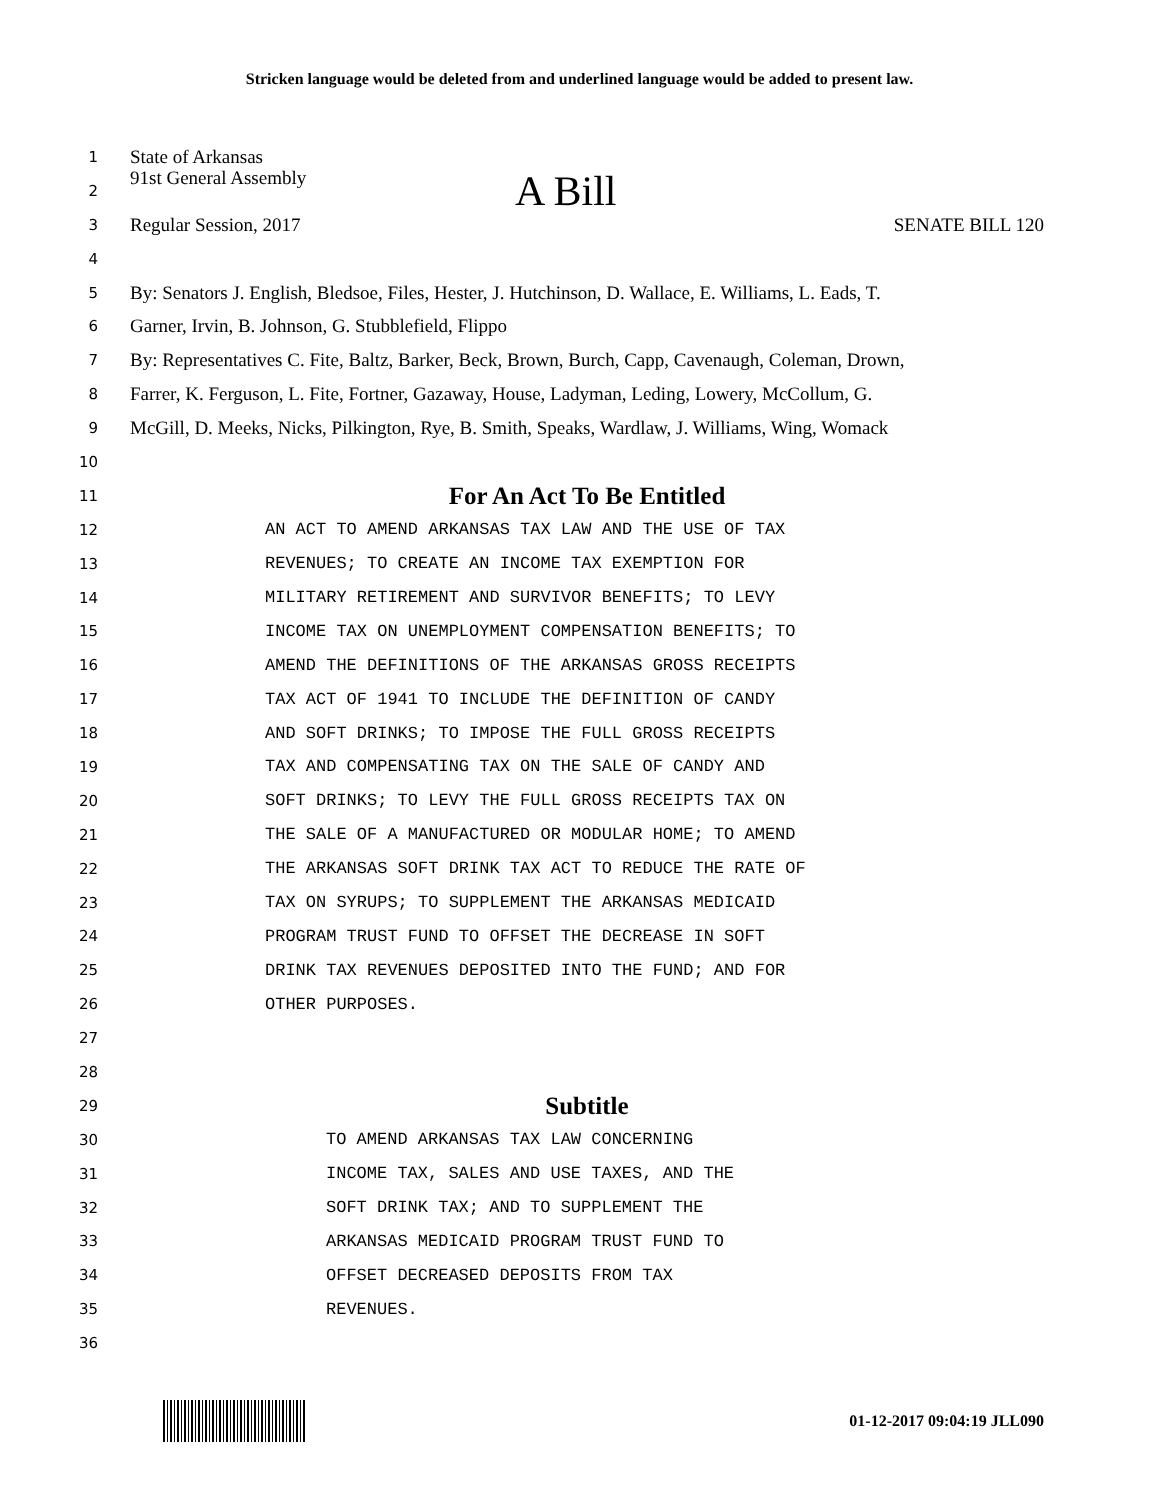Stricken language would be deleted from and underlined language would be added to present law.
1 State of Arkansas
2 91st General Assembly A Bill
3 Regular Session, 2017 SENATE BILL 120
4
5 By: Senators J. English, Bledsoe, Files, Hester, J. Hutchinson, D. Wallace, E. Williams, L. Eads, T.
6 Garner, Irvin, B. Johnson, G. Stubblefield, Flippo
7 By: Representatives C. Fite, Baltz, Barker, Beck, Brown, Burch, Capp, Cavenaugh, Coleman, Drown,
8 Farrer, K. Ferguson, L. Fite, Fortner, Gazaway, House, Ladyman, Leding, Lowery, McCollum, G.
9 McGill, D. Meeks, Nicks, Pilkington, Rye, B. Smith, Speaks, Wardlaw, J. Williams, Wing, Womack
10
11 For An Act To Be Entitled
12 AN ACT TO AMEND ARKANSAS TAX LAW AND THE USE OF TAX
13 REVENUES; TO CREATE AN INCOME TAX EXEMPTION FOR
14 MILITARY RETIREMENT AND SURVIVOR BENEFITS; TO LEVY
15 INCOME TAX ON UNEMPLOYMENT COMPENSATION BENEFITS; TO
16 AMEND THE DEFINITIONS OF THE ARKANSAS GROSS RECEIPTS
17 TAX ACT OF 1941 TO INCLUDE THE DEFINITION OF CANDY
18 AND SOFT DRINKS; TO IMPOSE THE FULL GROSS RECEIPTS
19 TAX AND COMPENSATING TAX ON THE SALE OF CANDY AND
20 SOFT DRINKS; TO LEVY THE FULL GROSS RECEIPTS TAX ON
21 THE SALE OF A MANUFACTURED OR MODULAR HOME; TO AMEND
22 THE ARKANSAS SOFT DRINK TAX ACT TO REDUCE THE RATE OF
23 TAX ON SYRUPS; TO SUPPLEMENT THE ARKANSAS MEDICAID
24 PROGRAM TRUST FUND TO OFFSET THE DECREASE IN SOFT
25 DRINK TAX REVENUES DEPOSITED INTO THE FUND; AND FOR
26 OTHER PURPOSES.
27
28
29 Subtitle
30 TO AMEND ARKANSAS TAX LAW CONCERNING
31 INCOME TAX, SALES AND USE TAXES, AND THE
32 SOFT DRINK TAX; AND TO SUPPLEMENT THE
33 ARKANSAS MEDICAID PROGRAM TRUST FUND TO
34 OFFSET DECREASED DEPOSITS FROM TAX
35 REVENUES.
36
01-12-2017 09:04:19 JLL090